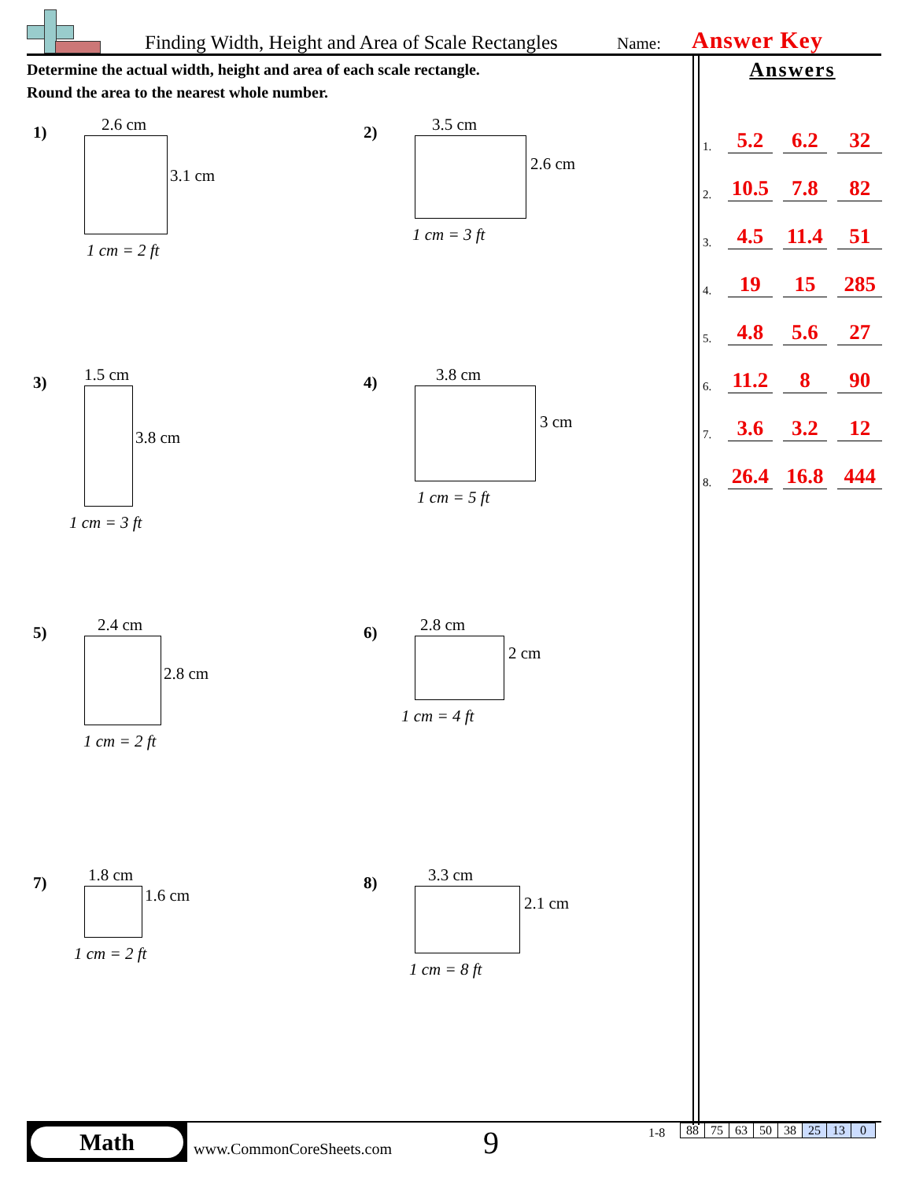Finding Width, Height and Area of Scale Rectangles Name: Answer Key
Determine the actual width, height and area of each scale rectangle.
Round the area to the nearest whole number.
1) 2.6 cm
3.1 cm
1 cm = 2 ft
2) 3.5 cm
2.6 cm
1 cm = 3 ft
3) 1.5 cm
3.8 cm
1 cm = 3 ft
4) 3.8 cm
3 cm
1 cm = 5 ft
5) 2.4 cm
2.8 cm
1 cm = 2 ft
6) 2.8 cm
2 cm
1 cm = 4 ft
7) 1.8 cm
1.6 cm
1 cm = 2 ft
8) 3.3 cm
2.1 cm
1 cm = 8 ft
Answers
1. 5.2 6.2 32
2. 10.5 7.8 82
3. 4.5 11.4 51
4. 19 15 285
5. 4.8 5.6 27
6. 11.2 8 90
7. 3.6 3.2 12
8. 26.4 16.8 444
Math
www.CommonCoreSheets.com 9 1-8
| 88 | 75 | 63 | 50 | 38 | 25 | 13 | 0 |